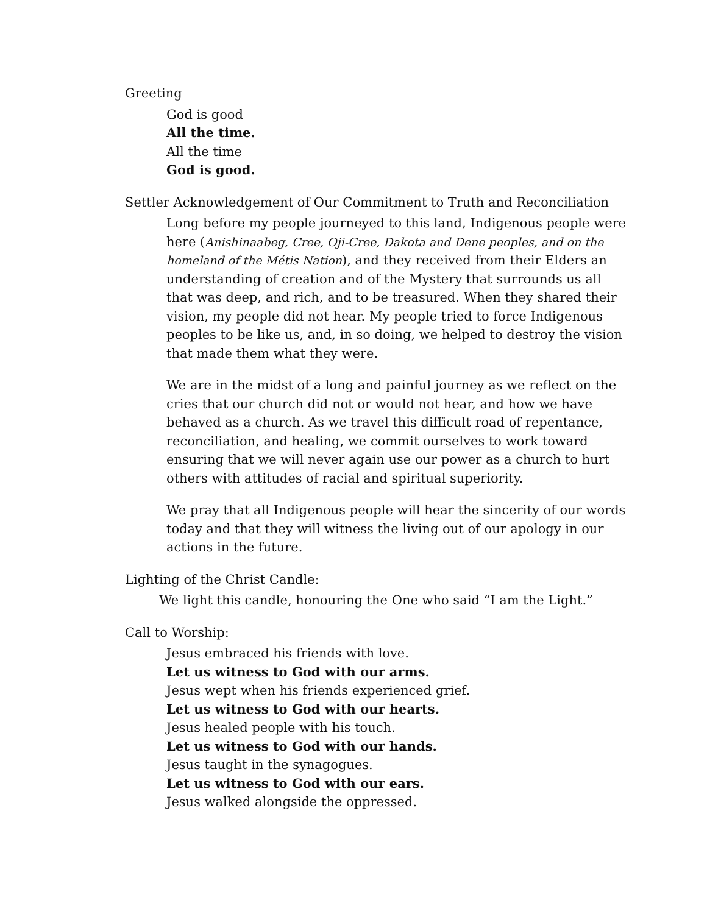Greeting
God is good
All the time.
All the time
God is good.
Settler Acknowledgement of Our Commitment to Truth and Reconciliation
Long before my people journeyed to this land, Indigenous people were here (Anishinaabeg, Cree, Oji-Cree, Dakota and Dene peoples, and on the homeland of the Métis Nation), and they received from their Elders an understanding of creation and of the Mystery that surrounds us all that was deep, and rich, and to be treasured. When they shared their vision, my people did not hear. My people tried to force Indigenous peoples to be like us, and, in so doing, we helped to destroy the vision that made them what they were.
We are in the midst of a long and painful journey as we reflect on the cries that our church did not or would not hear, and how we have behaved as a church. As we travel this difficult road of repentance, reconciliation, and healing, we commit ourselves to work toward ensuring that we will never again use our power as a church to hurt others with attitudes of racial and spiritual superiority.
We pray that all Indigenous people will hear the sincerity of our words today and that they will witness the living out of our apology in our actions in the future.
Lighting of the Christ Candle:
We light this candle, honouring the One who said “I am the Light.”
Call to Worship:
Jesus embraced his friends with love.
Let us witness to God with our arms.
Jesus wept when his friends experienced grief.
Let us witness to God with our hearts.
Jesus healed people with his touch.
Let us witness to God with our hands.
Jesus taught in the synagogues.
Let us witness to God with our ears.
Jesus walked alongside the oppressed.